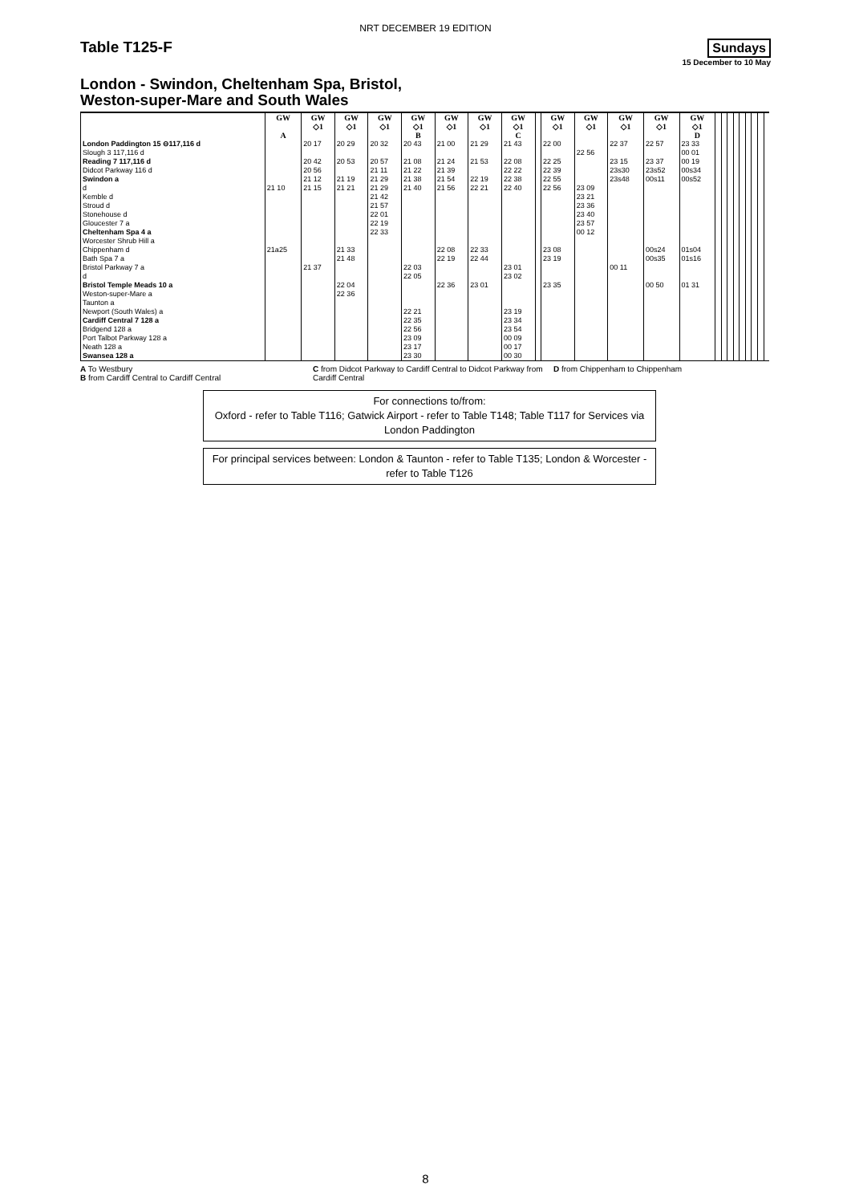NRT DECEMBER 19 EDITION
Table T125-F
Sundays
15 December to 10 May
London - Swindon, Cheltenham Spa, Bristol,
Weston-super-Mare and South Wales
| | GW A | GW ◇1 | GW ◇1 | GW ◇1 | GW ◇1 B | GW ◇1 | GW ◇1 | GW ◇1 C | | GW ◇1 | GW ◇1 | GW ◇1 | GW ◇1 | GW ◇1 D | | | | | | | | | |
| --- | --- | --- | --- | --- | --- | --- | --- | --- | --- | --- | --- | --- | --- | --- | --- | --- | --- | --- | --- | --- | --- | --- | --- |
| London Paddington 15 ⊖117,116 d | | 20 17 | 20 29 | 20 32 | 20 43 | 21 00 | 21 29 | 21 43 | | 22 00 | | 22 37 | 22 57 | 23 33 | | | | | | | | | |
| Slough 3 117,116 d | | | | | | | | | | | 22 56 | | | 00 01 | | | | | | | | | |
| Reading 7 117,116 d | | 20 42 | 20 53 | 20 57 | 21 08 | 21 24 | 21 53 | 22 08 | | 22 25 | | 23 15 | 23 37 | 00 19 | | | | | | | | | |
| Didcot Parkway 116 d | | 20 56 | | 21 11 | 21 22 | 21 39 | | 22 22 | | 22 39 | | 23s30 | 23s52 | 00s34 | | | | | | | | | |
| Swindon a | | 21 12 | 21 19 | 21 29 | 21 38 | 21 54 | 22 19 | 22 38 | | 22 55 | | 23s48 | 00s11 | 00s52 | | | | | | | | | |
| d | 21 10 | 21 15 | 21 21 | 21 29 | 21 40 | 21 56 | 22 21 | 22 40 | | 22 56 | 23 09 | | | | | | | | | | | | |
| Kemble d | | | | 21 42 | | | | | | | 23 21 | | | | | | | | | | | | |
| Stroud d | | | | 21 57 | | | | | | | 23 36 | | | | | | | | | | | | |
| Stonehouse d | | | | 22 01 | | | | | | | 23 40 | | | | | | | | | | | | |
| Gloucester 7 a | | | | 22 19 | | | | | | | 23 57 | | | | | | | | | | | | |
| Cheltenham Spa 4 a | | | | 22 33 | | | | | | | 00 12 | | | | | | | | | | | | |
| Worcester Shrub Hill a | | | | | | | | | | | | | | | | | | | | | | | |
| Chippenham d | 21a25 | | 21 33 | | | 22 08 | 22 33 | | | 23 08 | | | 00s24 | 01s04 | | | | | | | | | |
| Bath Spa 7 a | | | 21 48 | | | 22 19 | 22 44 | | | 23 19 | | | 00s35 | 01s16 | | | | | | | | | |
| Bristol Parkway 7 a | | 21 37 | | | 22 03 | | | 23 01 | | | | 00 11 | | | | | | | | | | | |
| d | | | | | 22 05 | | | 23 02 | | | | | | | | | | | | | | | |
| Bristol Temple Meads 10 a | | | 22 04 | | | 22 36 | 23 01 | | | 23 35 | | | 00 50 | 01 31 | | | | | | | | | |
| Weston-super-Mare a | | | 22 36 | | | | | | | | | | | | | | | | | | | | |
| Taunton a | | | | | | | | | | | | | | | | | | | | | | | |
| Newport (South Wales) a | | | | | 22 21 | | | 23 19 | | | | | | | | | | | | | | | |
| Cardiff Central 7 128 a | | | | | 22 35 | | | 23 34 | | | | | | | | | | | | | | | |
| Bridgend 128 a | | | | | 22 56 | | | 23 54 | | | | | | | | | | | | | | | |
| Port Talbot Parkway 128 a | | | | | 23 09 | | | 00 09 | | | | | | | | | | | | | | | |
| Neath 128 a | | | | | 23 17 | | | 00 17 | | | | | | | | | | | | | | | |
| Swansea 128 a | | | | | 23 30 | | | 00 30 | | | | | | | | | | | | | | | |
A To Westbury
B from Cardiff Central to Cardiff Central
C from Didcot Parkway to Cardiff Central to Didcot Parkway from Cardiff Central
D from Chippenham to Chippenham
For connections to/from:
Oxford - refer to Table T116; Gatwick Airport - refer to Table T148; Table T117 for Services via London Paddington
For principal services between: London & Taunton - refer to Table T135; London & Worcester - refer to Table T126
8